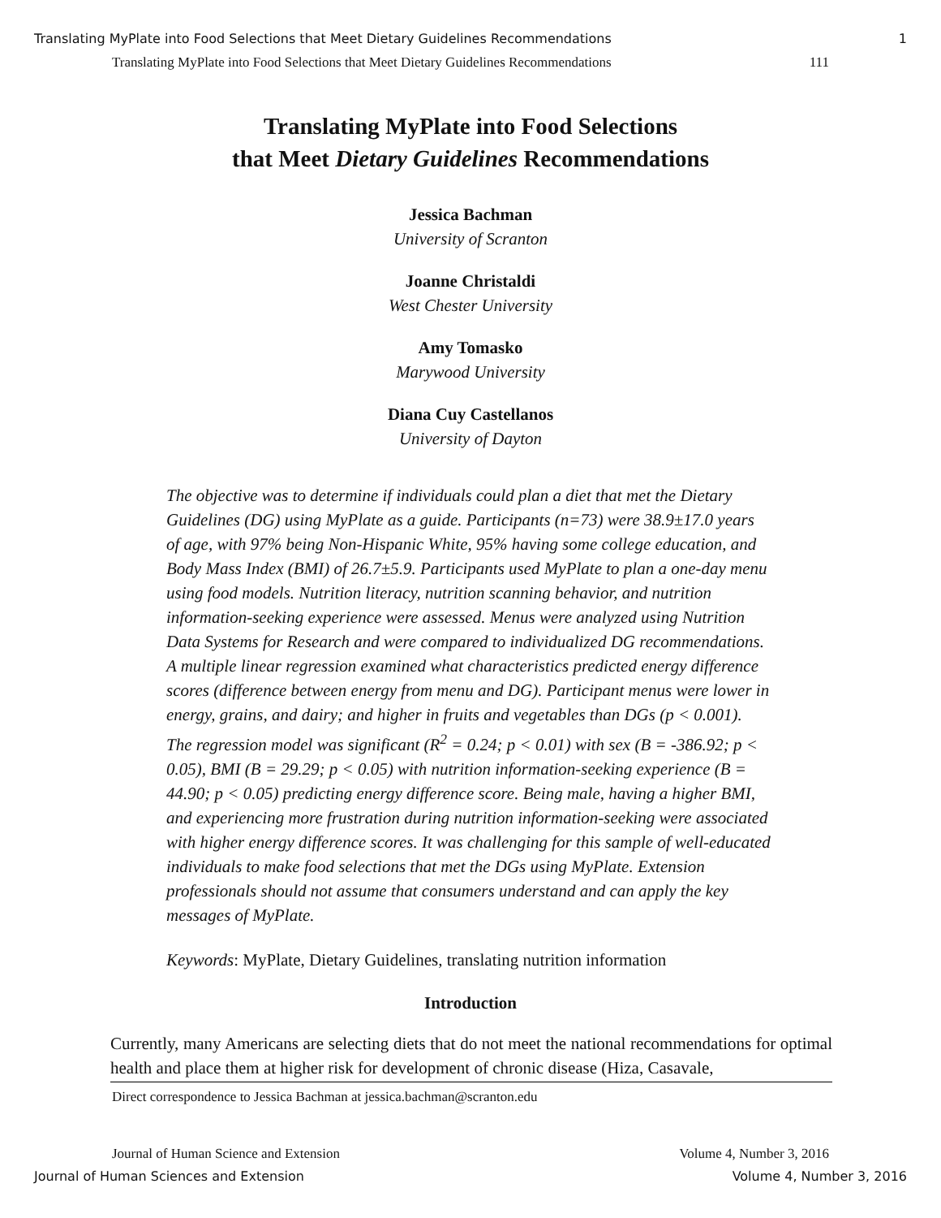Translating MyPlate into Food Selections that Meet Dietary Guidelines Recommendations 1
Translating MyPlate into Food Selections that Meet Dietary Guidelines Recommendations 111
Translating MyPlate into Food Selections
that Meet Dietary Guidelines Recommendations
Jessica Bachman
University of Scranton
Joanne Christaldi
West Chester University
Amy Tomasko
Marywood University
Diana Cuy Castellanos
University of Dayton
The objective was to determine if individuals could plan a diet that met the Dietary Guidelines (DG) using MyPlate as a guide. Participants (n=73) were 38.9±17.0 years of age, with 97% being Non-Hispanic White, 95% having some college education, and Body Mass Index (BMI) of 26.7±5.9. Participants used MyPlate to plan a one-day menu using food models. Nutrition literacy, nutrition scanning behavior, and nutrition information-seeking experience were assessed. Menus were analyzed using Nutrition Data Systems for Research and were compared to individualized DG recommendations. A multiple linear regression examined what characteristics predicted energy difference scores (difference between energy from menu and DG). Participant menus were lower in energy, grains, and dairy; and higher in fruits and vegetables than DGs (p < 0.001). The regression model was significant (R<sup>2</sup> = 0.24; p < 0.01) with sex (B = -386.92; p < 0.05), BMI (B = 29.29; p < 0.05) with nutrition information-seeking experience (B = 44.90; p < 0.05) predicting energy difference score. Being male, having a higher BMI, and experiencing more frustration during nutrition information-seeking were associated with higher energy difference scores. It was challenging for this sample of well-educated individuals to make food selections that met the DGs using MyPlate. Extension professionals should not assume that consumers understand and can apply the key messages of MyPlate.
Keywords: MyPlate, Dietary Guidelines, translating nutrition information
Introduction
Currently, many Americans are selecting diets that do not meet the national recommendations for optimal health and place them at higher risk for development of chronic disease (Hiza, Casavale,
Direct correspondence to Jessica Bachman at jessica.bachman@scranton.edu
Journal of Human Science and Extension Volume 4, Number 3, 2016
Journal of Human Sciences and Extension Volume 4, Number 3, 2016